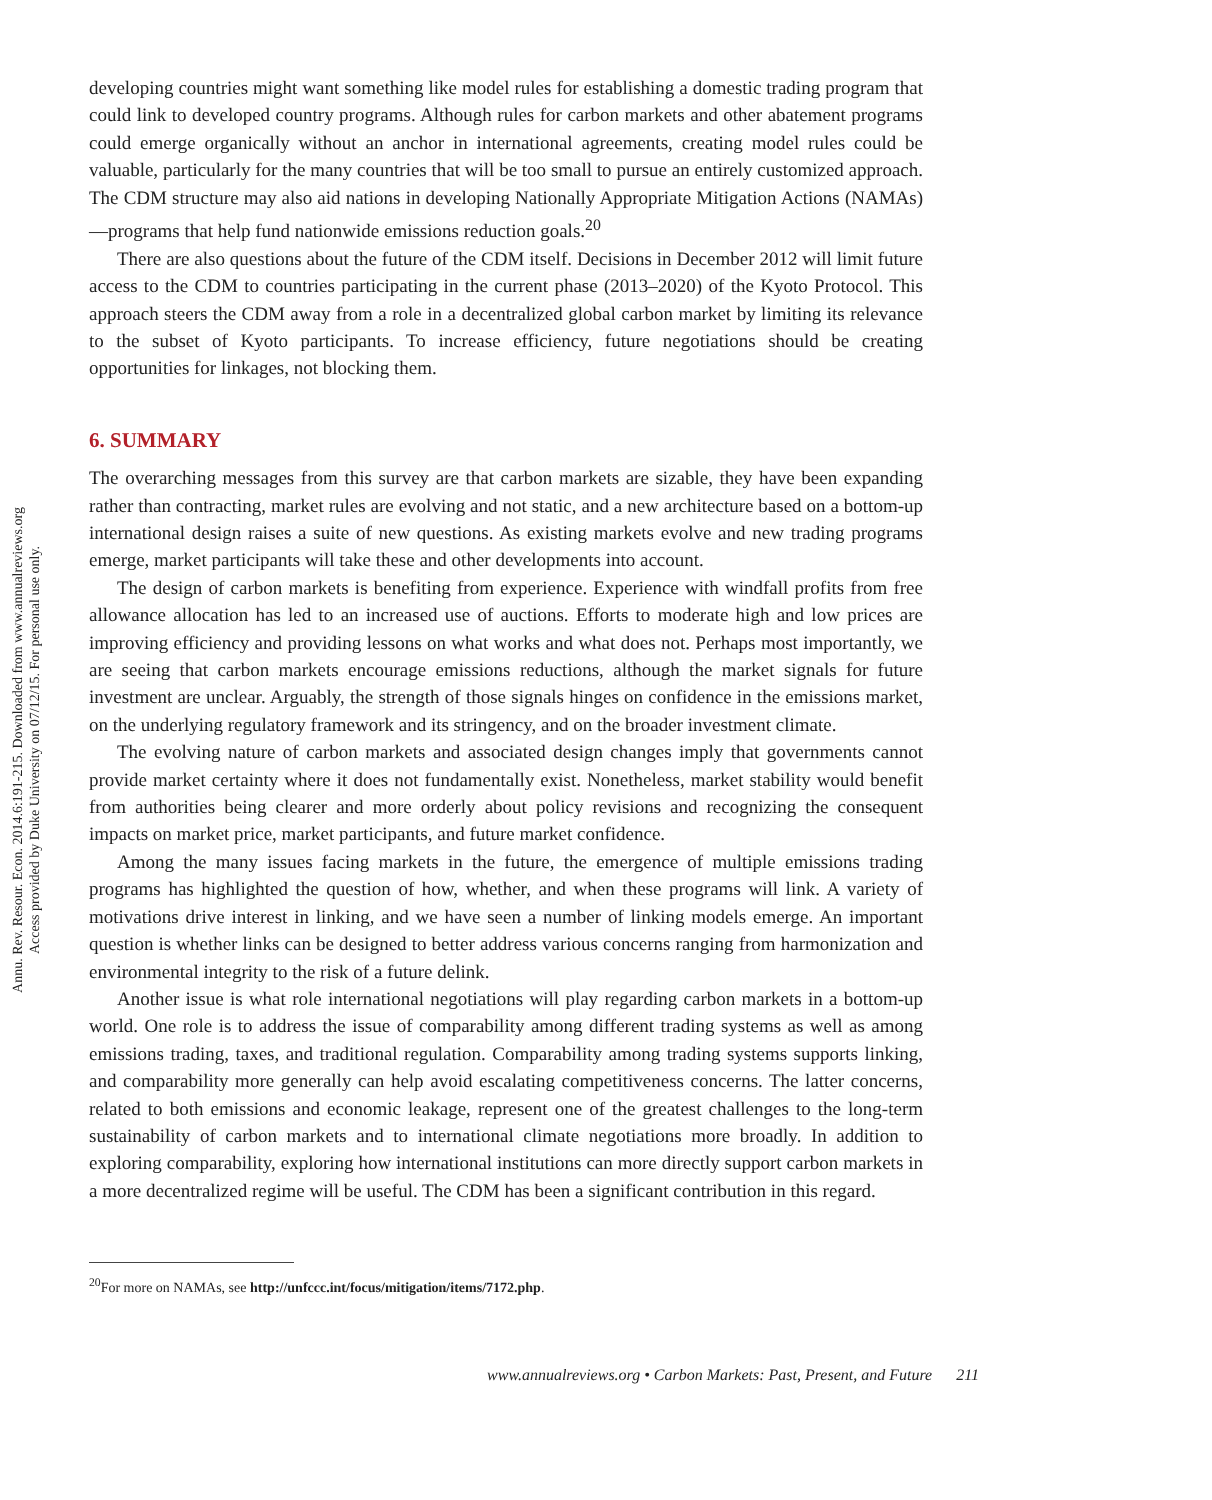Annu. Rev. Resour. Econ. 2014.6:191-215. Downloaded from www.annualreviews.org
Access provided by Duke University on 07/12/15. For personal use only.
developing countries might want something like model rules for establishing a domestic trading program that could link to developed country programs. Although rules for carbon markets and other abatement programs could emerge organically without an anchor in international agreements, creating model rules could be valuable, particularly for the many countries that will be too small to pursue an entirely customized approach. The CDM structure may also aid nations in developing Nationally Appropriate Mitigation Actions (NAMAs)—programs that help fund nationwide emissions reduction goals.<sup>20</sup>
There are also questions about the future of the CDM itself. Decisions in December 2012 will limit future access to the CDM to countries participating in the current phase (2013–2020) of the Kyoto Protocol. This approach steers the CDM away from a role in a decentralized global carbon market by limiting its relevance to the subset of Kyoto participants. To increase efficiency, future negotiations should be creating opportunities for linkages, not blocking them.
6. SUMMARY
The overarching messages from this survey are that carbon markets are sizable, they have been expanding rather than contracting, market rules are evolving and not static, and a new architecture based on a bottom-up international design raises a suite of new questions. As existing markets evolve and new trading programs emerge, market participants will take these and other developments into account.
The design of carbon markets is benefiting from experience. Experience with windfall profits from free allowance allocation has led to an increased use of auctions. Efforts to moderate high and low prices are improving efficiency and providing lessons on what works and what does not. Perhaps most importantly, we are seeing that carbon markets encourage emissions reductions, although the market signals for future investment are unclear. Arguably, the strength of those signals hinges on confidence in the emissions market, on the underlying regulatory framework and its stringency, and on the broader investment climate.
The evolving nature of carbon markets and associated design changes imply that governments cannot provide market certainty where it does not fundamentally exist. Nonetheless, market stability would benefit from authorities being clearer and more orderly about policy revisions and recognizing the consequent impacts on market price, market participants, and future market confidence.
Among the many issues facing markets in the future, the emergence of multiple emissions trading programs has highlighted the question of how, whether, and when these programs will link. A variety of motivations drive interest in linking, and we have seen a number of linking models emerge. An important question is whether links can be designed to better address various concerns ranging from harmonization and environmental integrity to the risk of a future delink.
Another issue is what role international negotiations will play regarding carbon markets in a bottom-up world. One role is to address the issue of comparability among different trading systems as well as among emissions trading, taxes, and traditional regulation. Comparability among trading systems supports linking, and comparability more generally can help avoid escalating competitiveness concerns. The latter concerns, related to both emissions and economic leakage, represent one of the greatest challenges to the long-term sustainability of carbon markets and to international climate negotiations more broadly. In addition to exploring comparability, exploring how international institutions can more directly support carbon markets in a more decentralized regime will be useful. The CDM has been a significant contribution in this regard.
<sup>20</sup> For more on NAMAs, see http://unfccc.int/focus/mitigation/items/7172.php.
www.annualreviews.org • Carbon Markets: Past, Present, and Future 211